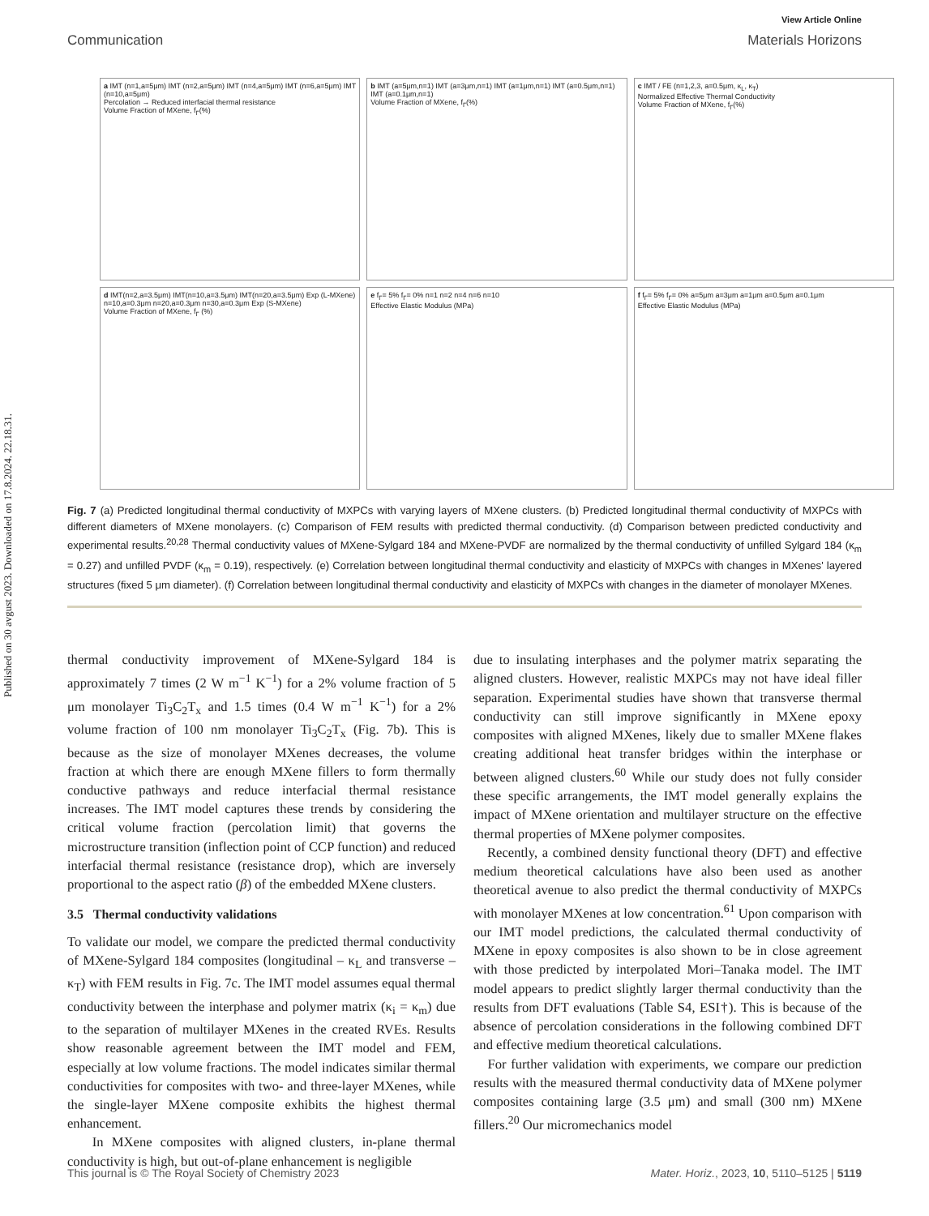Published on 30 avgust 2023. Downloaded on 17.8.2024. 22.18.31.
View Article Online
Communication Materials Horizons
a IMT (n=1,a=5μm) IMT (n=2,a=5μm) IMT (n=4,a=5μm) IMT (n=6,a=5μm) IMT (n=10,a=5μm)
Percolation → Reduced interfacial thermal resistance
Volume Fraction of MXene, f<sub>Γ</sub>(%)
b IMT (a=5μm,n=1) IMT (a=3μm,n=1) IMT (a=1μm,n=1) IMT (a=0.5μm,n=1) IMT (a=0.1μm,n=1)
Volume Fraction of MXene, f<sub>Γ</sub>(%)
c IMT / FE (n=1,2,3, a=0.5μm, κ<sub>L</sub>, κ<sub>T</sub>)
Normalized Effective Thermal Conductivity
Volume Fraction of MXene, f<sub>Γ</sub>(%)
d IMT(n=2,a=3.5μm) IMT(n=10,a=3.5μm) IMT(n=20,a=3.5μm) Exp (L-MXene) n=10,a=0.3μm n=20,a=0.3μm n=30,a=0.3μm Exp (S-MXene)
Volume Fraction of MXene, f<sub>Γ</sub> (%)
e f<sub>Γ</sub>= 5% f<sub>Γ</sub>= 0% n=1 n=2 n=4 n=6 n=10
Effective Elastic Modulus (MPa)
f f<sub>Γ</sub>= 5% f<sub>Γ</sub>= 0% a=5μm a=3μm a=1μm a=0.5μm a=0.1μm
Effective Elastic Modulus (MPa)
Fig. 7 (a) Predicted longitudinal thermal conductivity of MXPCs with varying layers of MXene clusters. (b) Predicted longitudinal thermal conductivity of MXPCs with different diameters of MXene monolayers. (c) Comparison of FEM results with predicted thermal conductivity. (d) Comparison between predicted conductivity and experimental results.<sup>20,28</sup> Thermal conductivity values of MXene-Sylgard 184 and MXene-PVDF are normalized by the thermal conductivity of unfilled Sylgard 184 (κ<sub>m</sub> = 0.27) and unfilled PVDF (κ<sub>m</sub> = 0.19), respectively. (e) Correlation between longitudinal thermal conductivity and elasticity of MXPCs with changes in MXenes' layered structures (fixed 5 μm diameter). (f) Correlation between longitudinal thermal conductivity and elasticity of MXPCs with changes in the diameter of monolayer MXenes.
thermal conductivity improvement of MXene-Sylgard 184 is approximately 7 times (2 W m<sup>−1</sup> K<sup>−1</sup>) for a 2% volume fraction of 5 μm monolayer Ti<sub>3</sub>C<sub>2</sub>T<sub>x</sub> and 1.5 times (0.4 W m<sup>−1</sup> K<sup>−1</sup>) for a 2% volume fraction of 100 nm monolayer Ti<sub>3</sub>C<sub>2</sub>T<sub>x</sub> (Fig. 7b). This is because as the size of monolayer MXenes decreases, the volume fraction at which there are enough MXene fillers to form thermally conductive pathways and reduce interfacial thermal resistance increases. The IMT model captures these trends by considering the critical volume fraction (percolation limit) that governs the microstructure transition (inflection point of CCP function) and reduced interfacial thermal resistance (resistance drop), which are inversely proportional to the aspect ratio (β) of the embedded MXene clusters.
3.5 Thermal conductivity validations
To validate our model, we compare the predicted thermal conductivity of MXene-Sylgard 184 composites (longitudinal – κ<sub>L</sub> and transverse – κ<sub>T</sub>) with FEM results in Fig. 7c. The IMT model assumes equal thermal conductivity between the interphase and polymer matrix (κ<sub>i</sub> = κ<sub>m</sub>) due to the separation of multilayer MXenes in the created RVEs. Results show reasonable agreement between the IMT model and FEM, especially at low volume fractions. The model indicates similar thermal conductivities for composites with two- and three-layer MXenes, while the single-layer MXene composite exhibits the highest thermal enhancement.
In MXene composites with aligned clusters, in-plane thermal conductivity is high, but out-of-plane enhancement is negligible
due to insulating interphases and the polymer matrix separating the aligned clusters. However, realistic MXPCs may not have ideal filler separation. Experimental studies have shown that transverse thermal conductivity can still improve significantly in MXene epoxy composites with aligned MXenes, likely due to smaller MXene flakes creating additional heat transfer bridges within the interphase or between aligned clusters.<sup>60</sup> While our study does not fully consider these specific arrangements, the IMT model generally explains the impact of MXene orientation and multilayer structure on the effective thermal properties of MXene polymer composites.
Recently, a combined density functional theory (DFT) and effective medium theoretical calculations have also been used as another theoretical avenue to also predict the thermal conductivity of MXPCs with monolayer MXenes at low concentration.<sup>61</sup> Upon comparison with our IMT model predictions, the calculated thermal conductivity of MXene in epoxy composites is also shown to be in close agreement with those predicted by interpolated Mori–Tanaka model. The IMT model appears to predict slightly larger thermal conductivity than the results from DFT evaluations (Table S4, ESI†). This is because of the absence of percolation considerations in the following combined DFT and effective medium theoretical calculations.
For further validation with experiments, we compare our prediction results with the measured thermal conductivity data of MXene polymer composites containing large (3.5 μm) and small (300 nm) MXene fillers.<sup>20</sup> Our micromechanics model
This journal is © The Royal Society of Chemistry 2023 Mater. Horiz., 2023, 10, 5110–5125 | 5119